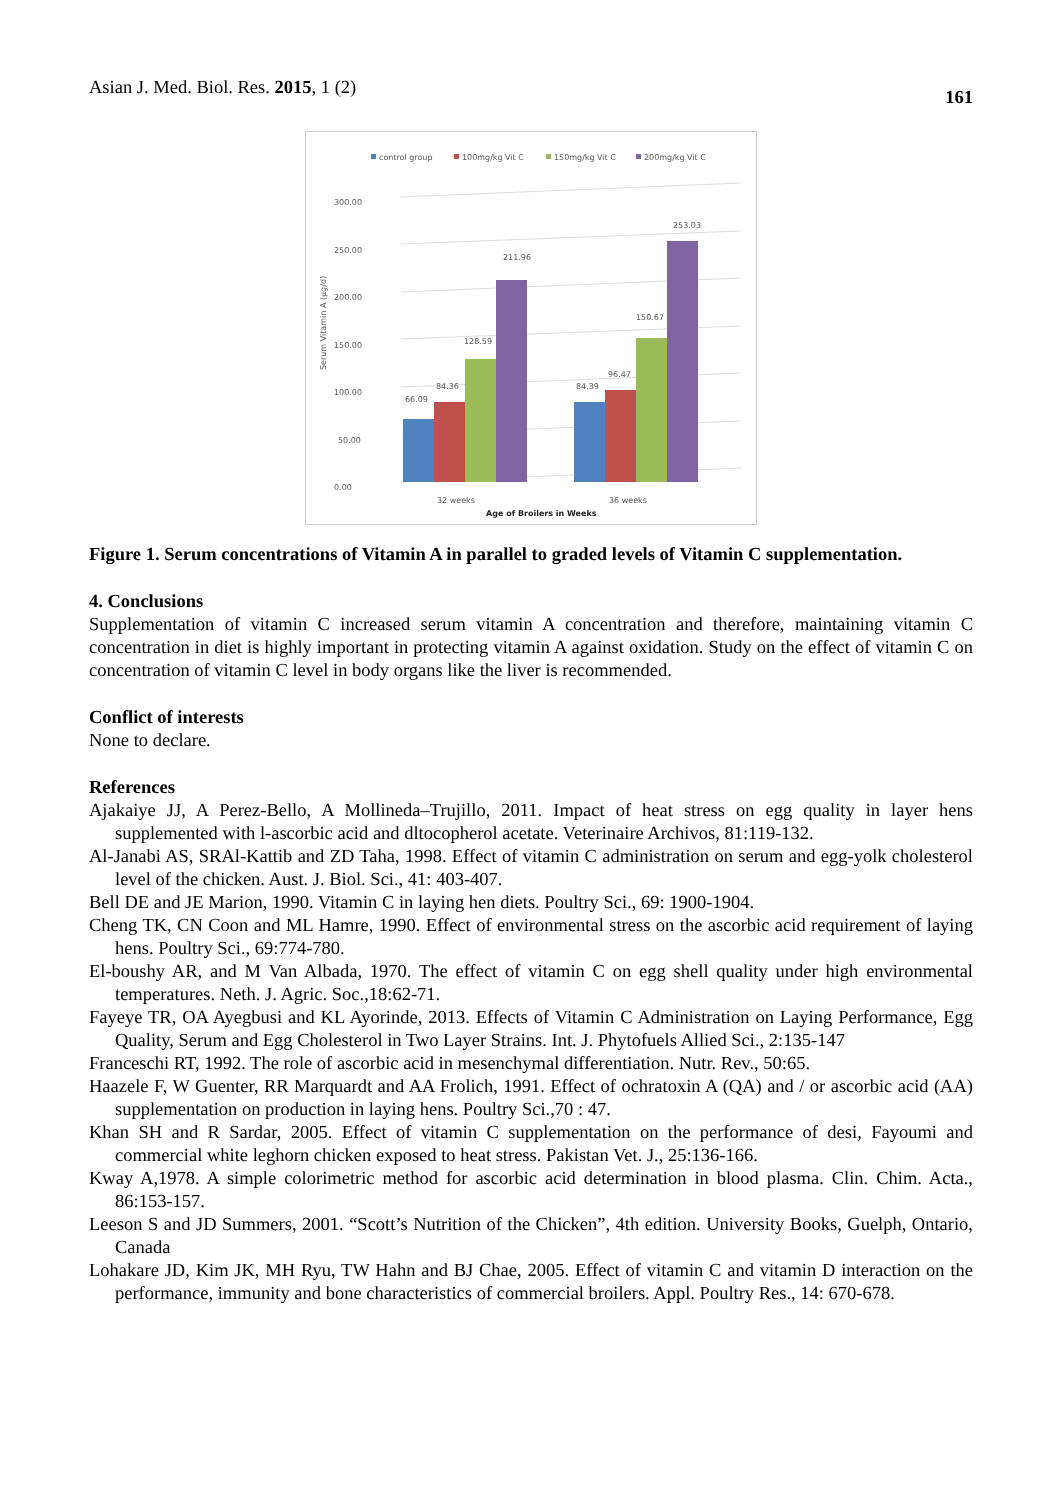Asian J. Med. Biol. Res. 2015, 1 (2) 161
control group
100mg/kg Vit C
150mg/kg Vit C
200mg/kg Vit C
0.00
50.00
100.00
150.00
200.00
250.00
300.00
Serum Vitamin A (µg/d)
66.09
84.36
128.59
211.96
84.39
96.47
150.67
253.03
32 weeks
36 weeks
Age of Broilers in Weeks
Figure 1. Serum concentrations of Vitamin A in parallel to graded levels of Vitamin C supplementation.
4. Conclusions
Supplementation of vitamin C increased serum vitamin A concentration and therefore, maintaining vitamin C concentration in diet is highly important in protecting vitamin A against oxidation. Study on the effect of vitamin C on concentration of vitamin C level in body organs like the liver is recommended.
Conflict of interests
None to declare.
References
Ajakaiye JJ, A Perez-Bello, A Mollineda–Trujillo, 2011. Impact of heat stress on egg quality in layer hens supplemented with l-ascorbic acid and dltocopherol acetate. Veterinaire Archivos, 81:119-132.
Al-Janabi AS, SRAl-Kattib and ZD Taha, 1998. Effect of vitamin C administration on serum and egg-yolk cholesterol level of the chicken. Aust. J. Biol. Sci., 41: 403-407.
Bell DE and JE Marion, 1990. Vitamin C in laying hen diets. Poultry Sci., 69: 1900-1904.
Cheng TK, CN Coon and ML Hamre, 1990. Effect of environmental stress on the ascorbic acid requirement of laying hens. Poultry Sci., 69:774-780.
El-boushy AR, and M Van Albada, 1970. The effect of vitamin C on egg shell quality under high environmental temperatures. Neth. J. Agric. Soc.,18:62-71.
Fayeye TR, OA Ayegbusi and KL Ayorinde, 2013. Effects of Vitamin C Administration on Laying Performance, Egg Quality, Serum and Egg Cholesterol in Two Layer Strains. Int. J. Phytofuels Allied Sci., 2:135-147
Franceschi RT, 1992. The role of ascorbic acid in mesenchymal differentiation. Nutr. Rev., 50:65.
Haazele F, W Guenter, RR Marquardt and AA Frolich, 1991. Effect of ochratoxin A (QA) and / or ascorbic acid (AA) supplementation on production in laying hens. Poultry Sci.,70 : 47.
Khan SH and R Sardar, 2005. Effect of vitamin C supplementation on the performance of desi, Fayoumi and commercial white leghorn chicken exposed to heat stress. Pakistan Vet. J., 25:136-166.
Kway A,1978. A simple colorimetric method for ascorbic acid determination in blood plasma. Clin. Chim. Acta., 86:153-157.
Leeson S and JD Summers, 2001. “Scott’s Nutrition of the Chicken”, 4th edition. University Books, Guelph, Ontario, Canada
Lohakare JD, Kim JK, MH Ryu, TW Hahn and BJ Chae, 2005. Effect of vitamin C and vitamin D interaction on the performance, immunity and bone characteristics of commercial broilers. Appl. Poultry Res., 14: 670-678.